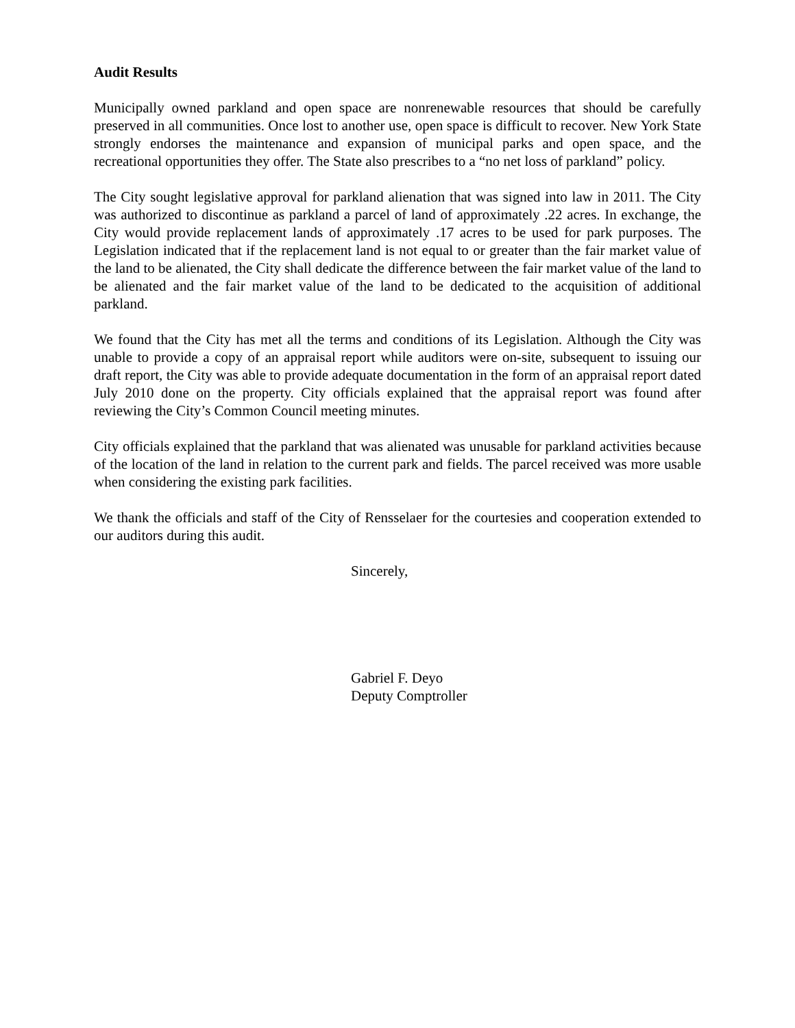Audit Results
Municipally owned parkland and open space are nonrenewable resources that should be carefully preserved in all communities. Once lost to another use, open space is difficult to recover. New York State strongly endorses the maintenance and expansion of municipal parks and open space, and the recreational opportunities they offer. The State also prescribes to a “no net loss of parkland” policy.
The City sought legislative approval for parkland alienation that was signed into law in 2011. The City was authorized to discontinue as parkland a parcel of land of approximately .22 acres. In exchange, the City would provide replacement lands of approximately .17 acres to be used for park purposes. The Legislation indicated that if the replacement land is not equal to or greater than the fair market value of the land to be alienated, the City shall dedicate the difference between the fair market value of the land to be alienated and the fair market value of the land to be dedicated to the acquisition of additional parkland.
We found that the City has met all the terms and conditions of its Legislation. Although the City was unable to provide a copy of an appraisal report while auditors were on-site, subsequent to issuing our draft report, the City was able to provide adequate documentation in the form of an appraisal report dated July 2010 done on the property. City officials explained that the appraisal report was found after reviewing the City’s Common Council meeting minutes.
City officials explained that the parkland that was alienated was unusable for parkland activities because of the location of the land in relation to the current park and fields. The parcel received was more usable when considering the existing park facilities.
We thank the officials and staff of the City of Rensselaer for the courtesies and cooperation extended to our auditors during this audit.
Sincerely,
Gabriel F. Deyo
Deputy Comptroller